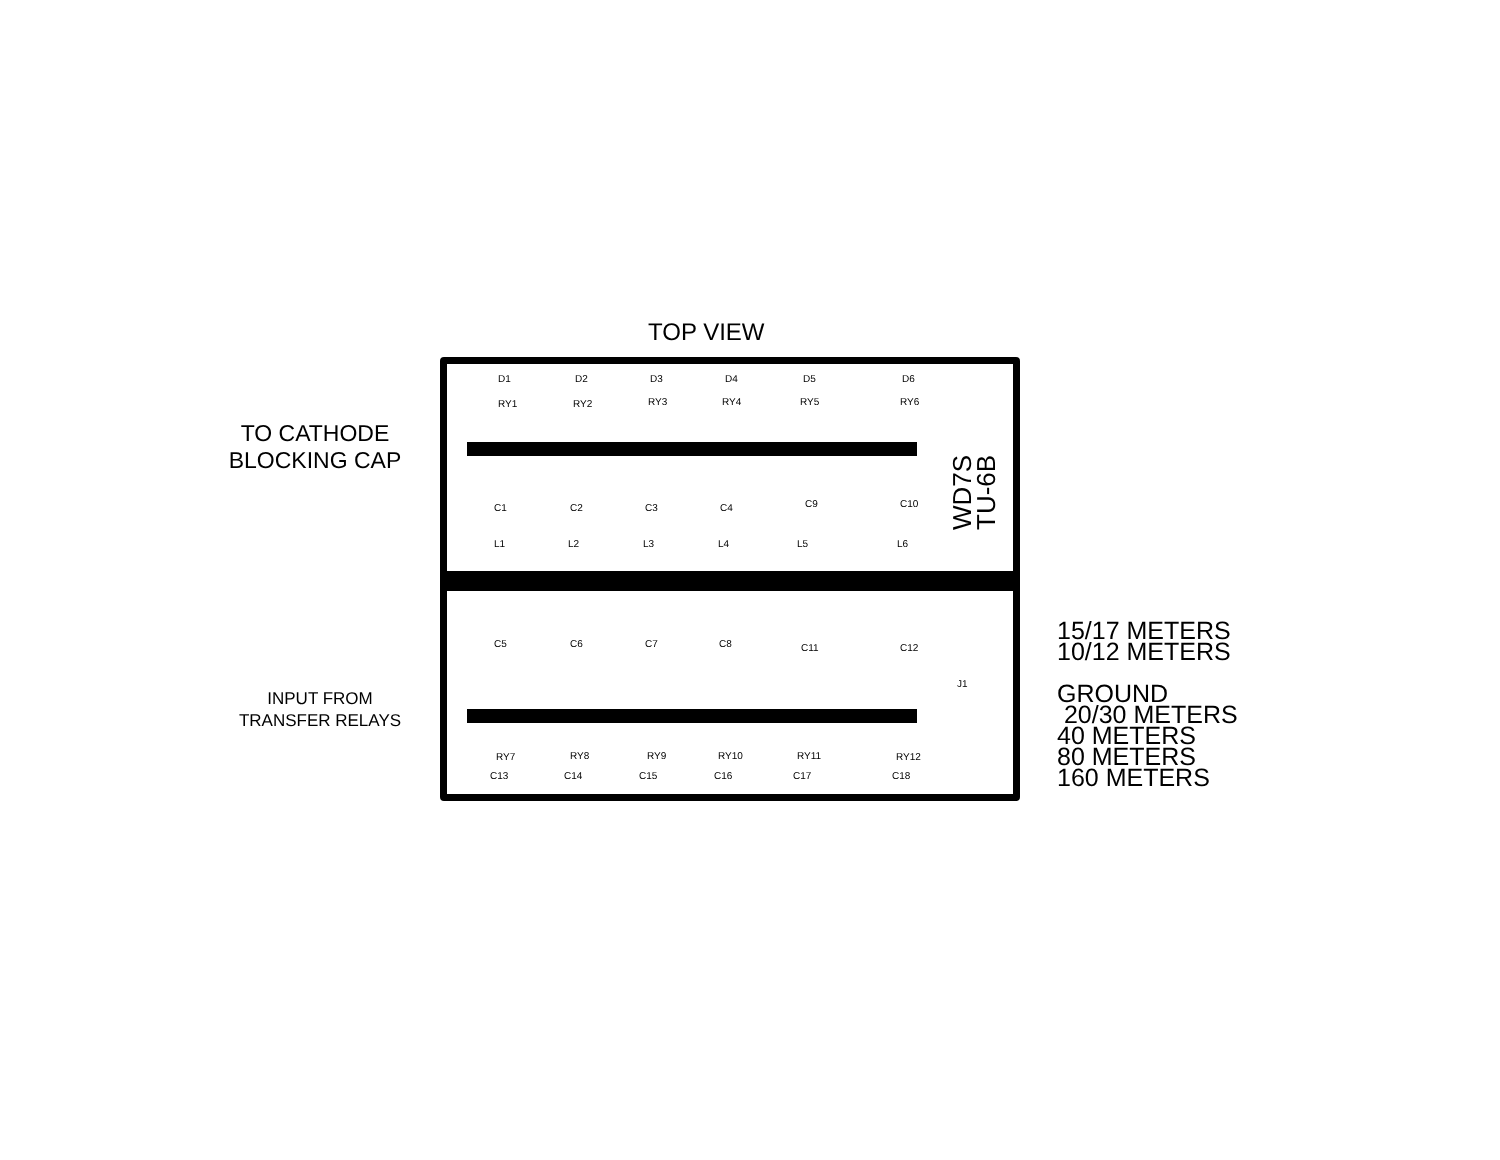TOP VIEW
TO CATHODE
BLOCKING CAP
INPUT FROM
TRANSFER RELAYS
D1 D2 D3 D4 D5 D6
RY1 RY2 RY3 RY4 RY5 RY6
C1 C2 C3 C4 C9 C10
L1 L2 L3 L4 L5 L6
C5 C6 C7 C8 C11 C12
J1
RY7 RY8 RY9 RY10 RY11 RY12
C13 C14 C15 C16 C17 C18
WD7S
TU-6B
15/17 METERS
10/12 METERS
GROUND
20/30 METERS
40 METERS
80 METERS
160 METERS